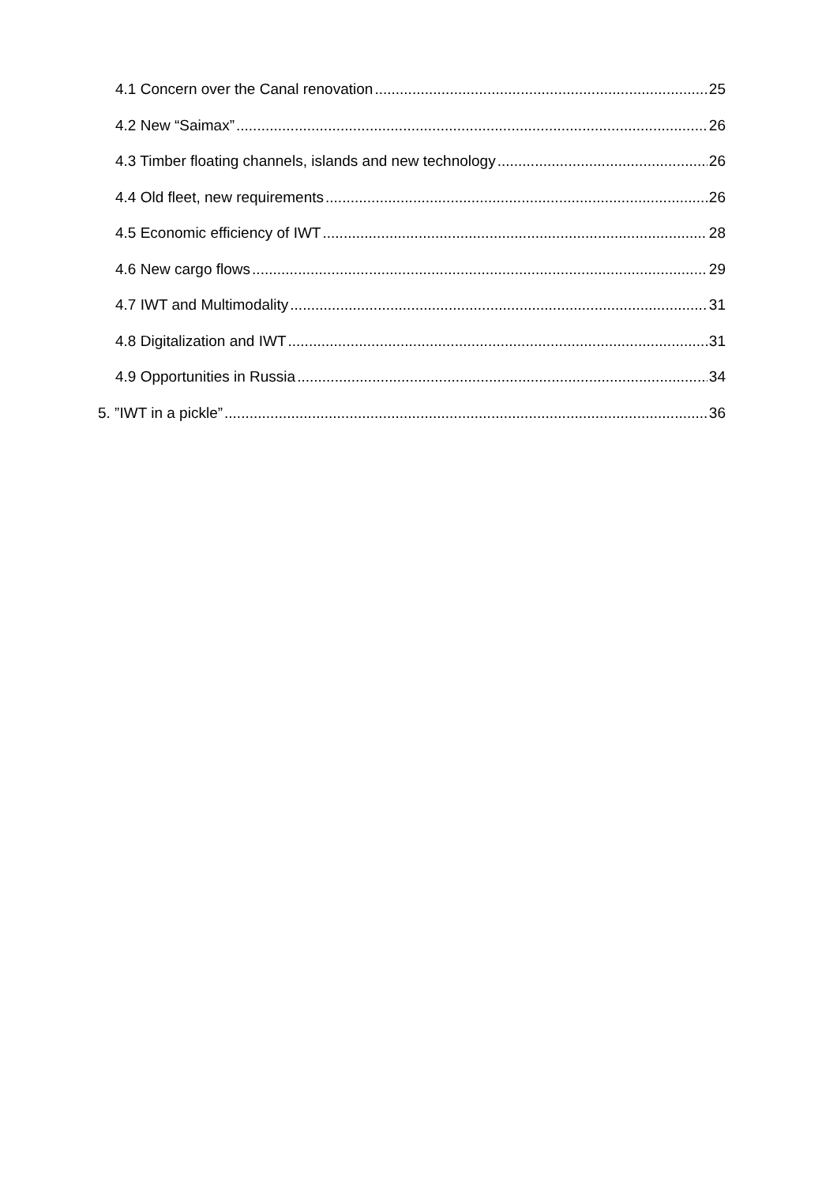4.1 Concern over the Canal renovation 25
4.2 New “Saimax” 26
4.3 Timber floating channels, islands and new technology 26
4.4 Old fleet, new requirements 26
4.5 Economic efficiency of IWT 28
4.6 New cargo flows 29
4.7 IWT and Multimodality 31
4.8 Digitalization and IWT 31
4.9 Opportunities in Russia 34
5. ”IWT in a pickle” 36